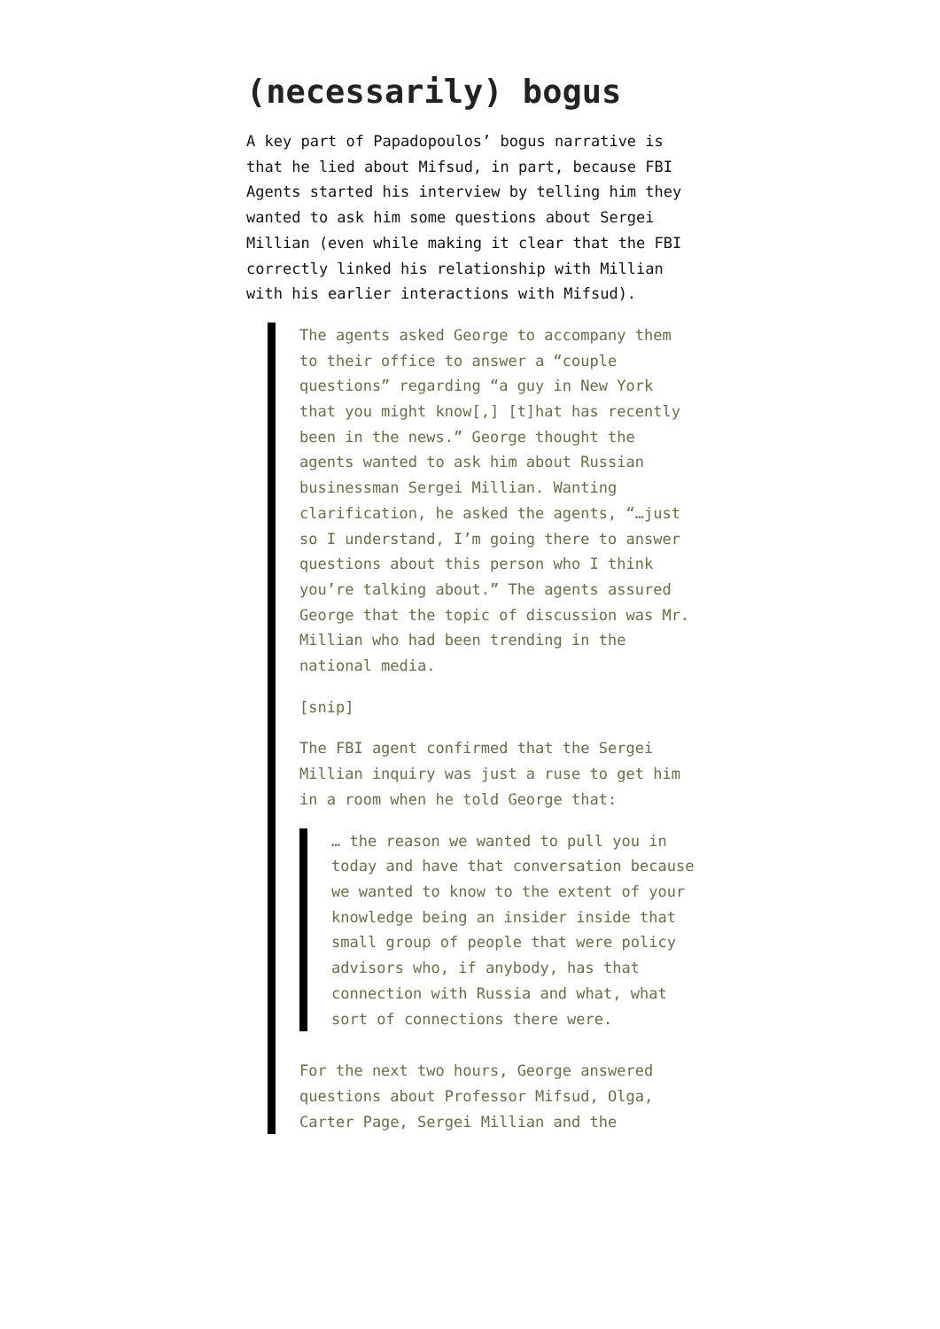(necessarily) bogus
A key part of Papadopoulos’ bogus narrative is that he lied about Mifsud, in part, because FBI Agents started his interview by telling him they wanted to ask him some questions about Sergei Millian (even while making it clear that the FBI correctly linked his relationship with Millian with his earlier interactions with Mifsud).
The agents asked George to accompany them to their office to answer a “couple questions” regarding “a guy in New York that you might know[,] [t]hat has recently been in the news.” George thought the agents wanted to ask him about Russian businessman Sergei Millian. Wanting clarification, he asked the agents, “…just so I understand, I’m going there to answer questions about this person who I think you’re talking about.” The agents assured George that the topic of discussion was Mr. Millian who had been trending in the national media.
[snip]
The FBI agent confirmed that the Sergei Millian inquiry was just a ruse to get him in a room when he told George that:
… the reason we wanted to pull you in today and have that conversation because we wanted to know to the extent of your knowledge being an insider inside that small group of people that were policy advisors who, if anybody, has that connection with Russia and what, what sort of connections there were.
For the next two hours, George answered questions about Professor Mifsud, Olga, Carter Page, Sergei Millian and the